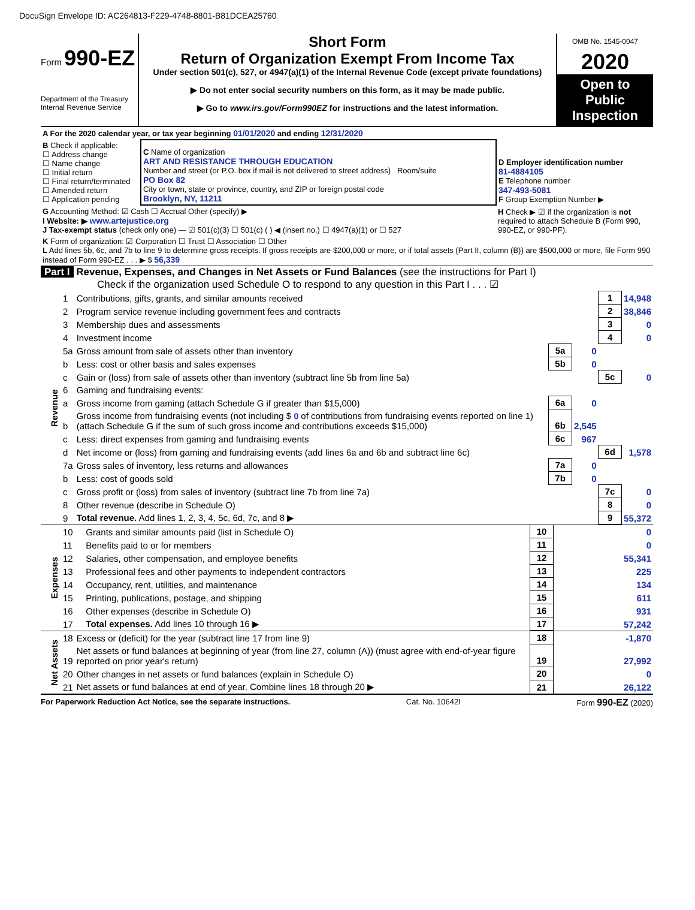DocuSign Envelope ID: AC264813-F229-4748-8801-B81DCEA25760
Form 990-EZ
Department of the Treasury
Internal Revenue Service
Short Form
Return of Organization Exempt From Income Tax
Under section 501(c), 527, or 4947(a)(1) of the Internal Revenue Code (except private foundations)
▶ Do not enter social security numbers on this form, as it may be made public.
▶ Go to www.irs.gov/Form990EZ for instructions and the latest information.
OMB No. 1545-0047
2020
Open to Public Inspection
| A For the 2020 calendar year, or tax year beginning 01/01/2020 and ending 12/31/2020 | | |
| B Check if applicable: ☐ Address change ☐ Name change ☐ Initial return ☐ Final return/terminated ☐ Amended return ☐ Application pending | C Name of organization ART AND RESISTANCE THROUGH EDUCATION Number and street (or P.O. box if mail is not delivered to street address) Room/suite PO Box 82 City or town, state or province, country, and ZIP or foreign postal code Brooklyn, NY, 11211 | D Employer identification number 81-4884105 E Telephone number 347-493-5081 F Group Exemption Number ▶ |
| G Accounting Method: ☑ Cash ☐ Accrual Other (specify) ▶ I Website: ▶ www.artejustice.org J Tax-exempt status (check only one) — ☑ 501(c)(3) ☐ 501(c) ( ) ◀ (insert no.) ☐ 4947(a)(1) or ☐ 527 | | H Check ▶ ☑ if the organization is not required to attach Schedule B (Form 990, 990-EZ, or 990-PF). |
| K Form of organization: ☑ Corporation ☐ Trust ☐ Association ☐ Other L Add lines 5b, 6c, and 7b to line 9 to determine gross receipts. If gross receipts are $200,000 or more, or if total assets (Part II, column (B)) are $500,000 or more, file Form 990 instead of Form 990-EZ . . . ▶ $ 56,339 | | |
Part I Revenue, Expenses, and Changes in Net Assets or Fund Balances (see the instructions for Part I)
Check if the organization used Schedule O to respond to any question in this Part I . . . ☑
| Revenue | 1 | Contributions, gifts, grants, and similar amounts received | | | 1 | 14,948 |
| | 2 | Program service revenue including government fees and contracts | | | 2 | 38,846 |
| | 3 | Membership dues and assessments | | | 3 | 0 |
| | 4 | Investment income | | | 4 | 0 |
| | 5a | Gross amount from sale of assets other than inventory | 5a | 0 | | |
| | b | Less: cost or other basis and sales expenses | 5b | 0 | | |
| | c | Gain or (loss) from sale of assets other than inventory (subtract line 5b from line 5a) | | | 5c | 0 |
| | 6 | Gaming and fundraising events: | | | | |
| | a | Gross income from gaming (attach Schedule G if greater than $15,000) | 6a | 0 | | |
| | b | Gross income from fundraising events (not including $ 0 of contributions from fundraising events reported on line 1) (attach Schedule G if the sum of such gross income and contributions exceeds $15,000) | 6b | 2,545 | | |
| | c | Less: direct expenses from gaming and fundraising events | 6c | 967 | | |
| | d | Net income or (loss) from gaming and fundraising events (add lines 6a and 6b and subtract line 6c) | | | 6d | 1,578 |
| | 7a | Gross sales of inventory, less returns and allowances | 7a | 0 | | |
| | b | Less: cost of goods sold | 7b | 0 | | |
| | c | Gross profit or (loss) from sales of inventory (subtract line 7b from line 7a) | | | 7c | 0 |
| | 8 | Other revenue (describe in Schedule O) | | | 8 | 0 |
| | 9 | Total revenue. Add lines 1, 2, 3, 4, 5c, 6d, 7c, and 8 ▶ | | | 9 | 55,372 |
| Expenses | 10 | Grants and similar amounts paid (list in Schedule O) | 10 | 0 |
| | 11 | Benefits paid to or for members | 11 | 0 |
| | 12 | Salaries, other compensation, and employee benefits | 12 | 55,341 |
| | 13 | Professional fees and other payments to independent contractors | 13 | 225 |
| | 14 | Occupancy, rent, utilities, and maintenance | 14 | 134 |
| | 15 | Printing, publications, postage, and shipping | 15 | 611 |
| | 16 | Other expenses (describe in Schedule O) | 16 | 931 |
| | 17 | Total expenses. Add lines 10 through 16 ▶ | 17 | 57,242 |
| Net Assets | 18 | Excess or (deficit) for the year (subtract line 17 from line 9) | 18 | -1,870 |
| | 19 | Net assets or fund balances at beginning of year (from line 27, column (A)) (must agree with end-of-year figure reported on prior year's return) | 19 | 27,992 |
| | 20 | Other changes in net assets or fund balances (explain in Schedule O) | 20 | 0 |
| | 21 | Net assets or fund balances at end of year. Combine lines 18 through 20 ▶ | 21 | 26,122 |
For Paperwork Reduction Act Notice, see the separate instructions. Cat. No. 10642I Form 990-EZ (2020)